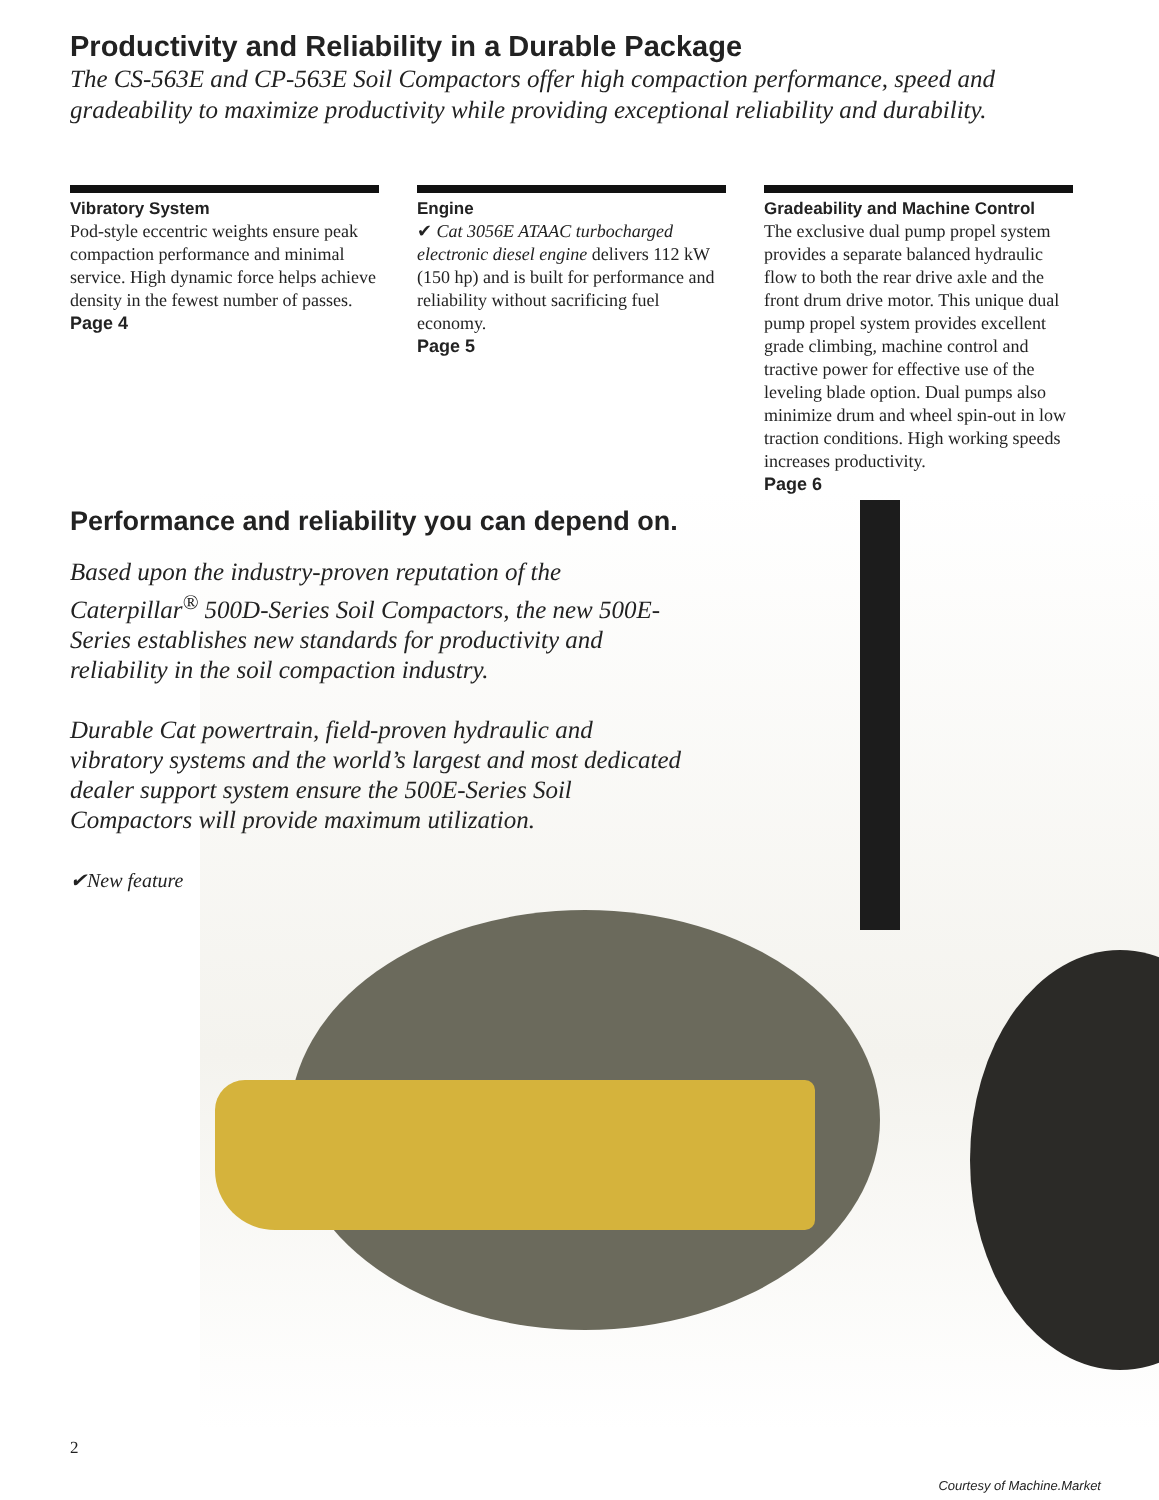Productivity and Reliability in a Durable Package
The CS-563E and CP-563E Soil Compactors offer high compaction performance, speed and gradeability to maximize productivity while providing exceptional reliability and durability.
Vibratory System
Pod-style eccentric weights ensure peak compaction performance and minimal service. High dynamic force helps achieve density in the fewest number of passes.
Page 4
Engine
✔ Cat 3056E ATAAC turbocharged electronic diesel engine delivers 112 kW (150 hp) and is built for performance and reliability without sacrificing fuel economy.
Page 5
Gradeability and Machine Control
The exclusive dual pump propel system provides a separate balanced hydraulic flow to both the rear drive axle and the front drum drive motor. This unique dual pump propel system provides excellent grade climbing, machine control and tractive power for effective use of the leveling blade option. Dual pumps also minimize drum and wheel spin-out in low traction conditions. High working speeds increases productivity.
Page 6
Performance and reliability you can depend on.
Based upon the industry-proven reputation of the Caterpillar<sup>®</sup> 500D-Series Soil Compactors, the new 500E-Series establishes new standards for productivity and reliability in the soil compaction industry.
Durable Cat powertrain, field-proven hydraulic and vibratory systems and the world’s largest and most dedicated dealer support system ensure the 500E-Series Soil Compactors will provide maximum utilization.
✔New feature
2
Courtesy of Machine.Market